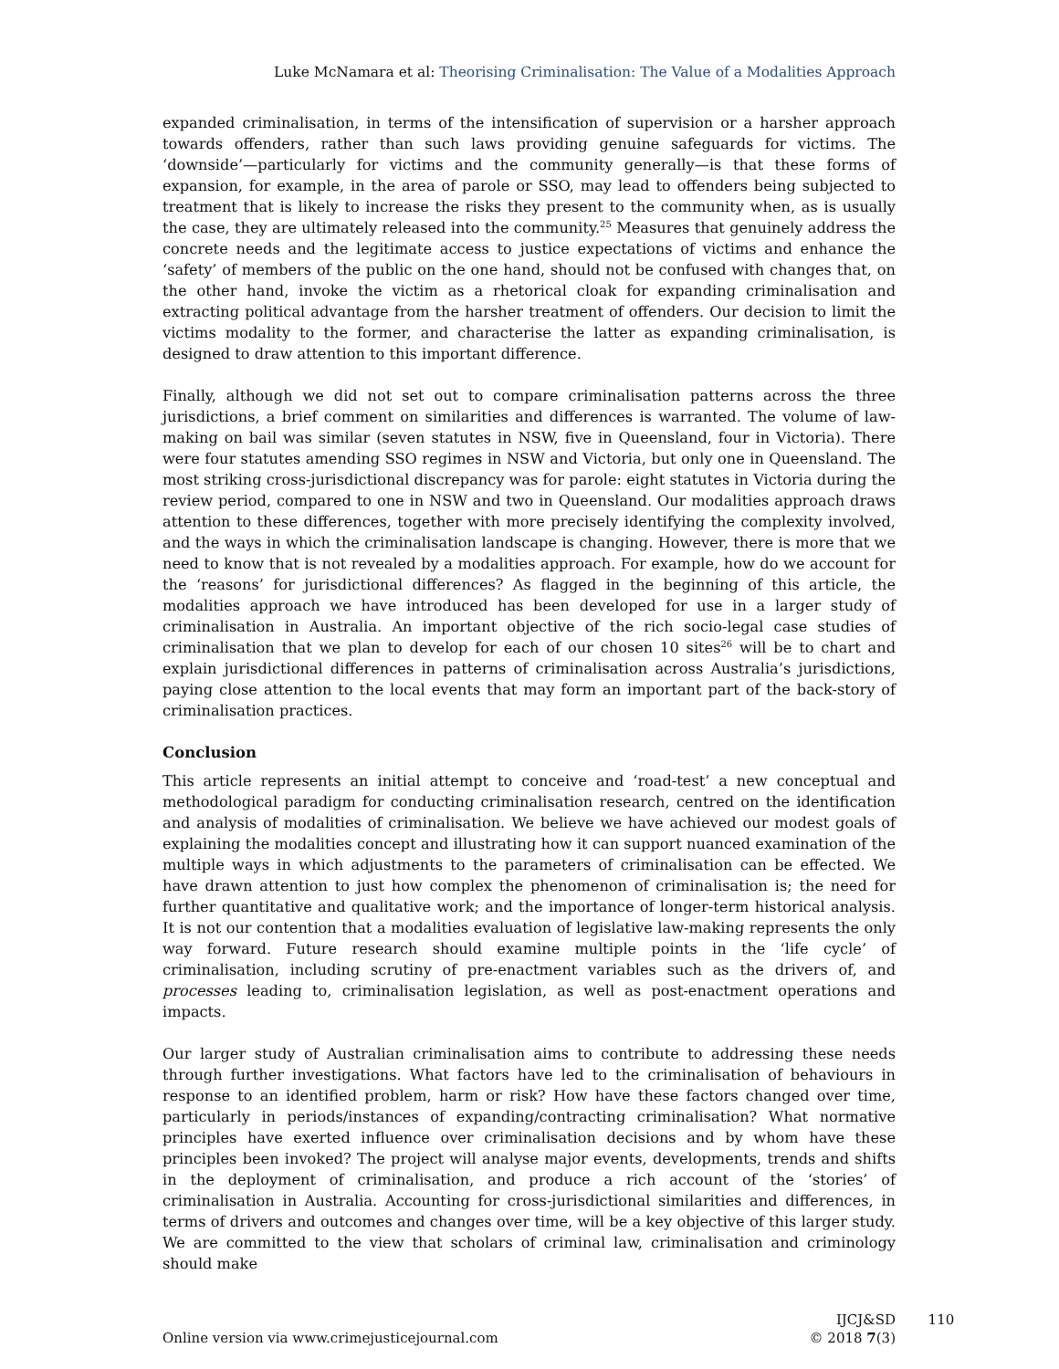Luke McNamara et al: Theorising Criminalisation: The Value of a Modalities Approach
expanded criminalisation, in terms of the intensification of supervision or a harsher approach towards offenders, rather than such laws providing genuine safeguards for victims. The ‘downside’—particularly for victims and the community generally—is that these forms of expansion, for example, in the area of parole or SSO, may lead to offenders being subjected to treatment that is likely to increase the risks they present to the community when, as is usually the case, they are ultimately released into the community.<sup>25</sup> Measures that genuinely address the concrete needs and the legitimate access to justice expectations of victims and enhance the ‘safety’ of members of the public on the one hand, should not be confused with changes that, on the other hand, invoke the victim as a rhetorical cloak for expanding criminalisation and extracting political advantage from the harsher treatment of offenders. Our decision to limit the victims modality to the former, and characterise the latter as expanding criminalisation, is designed to draw attention to this important difference.
Finally, although we did not set out to compare criminalisation patterns across the three jurisdictions, a brief comment on similarities and differences is warranted. The volume of law-making on bail was similar (seven statutes in NSW, five in Queensland, four in Victoria). There were four statutes amending SSO regimes in NSW and Victoria, but only one in Queensland. The most striking cross-jurisdictional discrepancy was for parole: eight statutes in Victoria during the review period, compared to one in NSW and two in Queensland. Our modalities approach draws attention to these differences, together with more precisely identifying the complexity involved, and the ways in which the criminalisation landscape is changing. However, there is more that we need to know that is not revealed by a modalities approach. For example, how do we account for the ‘reasons’ for jurisdictional differences? As flagged in the beginning of this article, the modalities approach we have introduced has been developed for use in a larger study of criminalisation in Australia. An important objective of the rich socio-legal case studies of criminalisation that we plan to develop for each of our chosen 10 sites<sup>26</sup> will be to chart and explain jurisdictional differences in patterns of criminalisation across Australia’s jurisdictions, paying close attention to the local events that may form an important part of the back-story of criminalisation practices.
Conclusion
This article represents an initial attempt to conceive and ‘road-test’ a new conceptual and methodological paradigm for conducting criminalisation research, centred on the identification and analysis of modalities of criminalisation. We believe we have achieved our modest goals of explaining the modalities concept and illustrating how it can support nuanced examination of the multiple ways in which adjustments to the parameters of criminalisation can be effected. We have drawn attention to just how complex the phenomenon of criminalisation is; the need for further quantitative and qualitative work; and the importance of longer-term historical analysis. It is not our contention that a modalities evaluation of legislative law-making represents the only way forward. Future research should examine multiple points in the ‘life cycle’ of criminalisation, including scrutiny of pre-enactment variables such as the drivers of, and processes leading to, criminalisation legislation, as well as post-enactment operations and impacts.
Our larger study of Australian criminalisation aims to contribute to addressing these needs through further investigations. What factors have led to the criminalisation of behaviours in response to an identified problem, harm or risk? How have these factors changed over time, particularly in periods/instances of expanding/contracting criminalisation? What normative principles have exerted influence over criminalisation decisions and by whom have these principles been invoked? The project will analyse major events, developments, trends and shifts in the deployment of criminalisation, and produce a rich account of the ‘stories’ of criminalisation in Australia. Accounting for cross-jurisdictional similarities and differences, in terms of drivers and outcomes and changes over time, will be a key objective of this larger study. We are committed to the view that scholars of criminal law, criminalisation and criminology should make
Online version via www.crimejusticejournal.com
IJCJ&SD 110
© 2018 7(3)